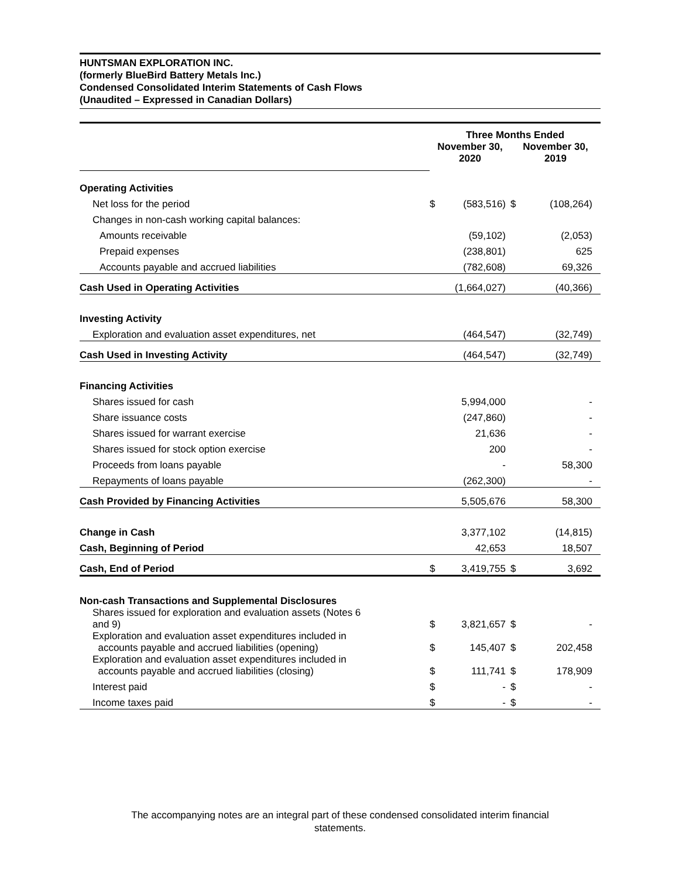HUNTSMAN EXPLORATION INC.
(formerly BlueBird Battery Metals Inc.)
Condensed Consolidated Interim Statements of Cash Flows
(Unaudited – Expressed in Canadian Dollars)
| | Three Months Ended | | | |
| --- | --- | --- | --- | --- |
| | November 30, 2020 | | November 30, 2019 | |
| Operating Activities | | | | |
| Net loss for the period | $ | (583,516) | $ | (108,264) |
| Changes in non-cash working capital balances: | | | | |
| Amounts receivable | | (59,102) | | (2,053) |
| Prepaid expenses | | (238,801) | | 625 |
| Accounts payable and accrued liabilities | | (782,608) | | 69,326 |
| Cash Used in Operating Activities | | (1,664,027) | | (40,366) |
| Investing Activity | | | | |
| Exploration and evaluation asset expenditures, net | | (464,547) | | (32,749) |
| Cash Used in Investing Activity | | (464,547) | | (32,749) |
| Financing Activities | | | | |
| Shares issued for cash | | 5,994,000 | | - |
| Share issuance costs | | (247,860) | | - |
| Shares issued for warrant exercise | | 21,636 | | - |
| Shares issued for stock option exercise | | 200 | | - |
| Proceeds from loans payable | | - | | 58,300 |
| Repayments of loans payable | | (262,300) | | - |
| Cash Provided by Financing Activities | | 5,505,676 | | 58,300 |
| Change in Cash | | 3,377,102 | | (14,815) |
| Cash, Beginning of Period | | 42,653 | | 18,507 |
| Cash, End of Period | $ | 3,419,755 | $ | 3,692 |
| Non-cash Transactions and Supplemental Disclosures | | | | |
| Shares issued for exploration and evaluation assets (Notes 6 and 9) | $ | 3,821,657 | $ | - |
| Exploration and evaluation asset expenditures included in accounts payable and accrued liabilities (opening) | $ | 145,407 | $ | 202,458 |
| Exploration and evaluation asset expenditures included in accounts payable and accrued liabilities (closing) | $ | 111,741 | $ | 178,909 |
| Interest paid | $ | - | $ | - |
| Income taxes paid | $ | - | $ | - |
The accompanying notes are an integral part of these condensed consolidated interim financial
statements.